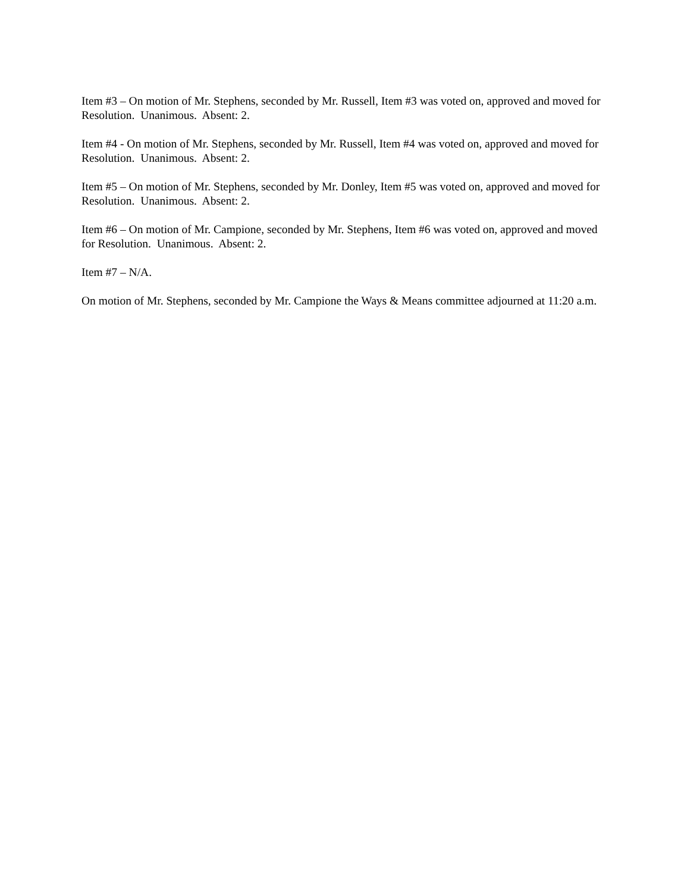Item #3 – On motion of Mr. Stephens, seconded by Mr. Russell, Item #3 was voted on, approved and moved for Resolution. Unanimous. Absent: 2.
Item #4 - On motion of Mr. Stephens, seconded by Mr. Russell, Item #4 was voted on, approved and moved for Resolution. Unanimous. Absent: 2.
Item #5 – On motion of Mr. Stephens, seconded by Mr. Donley, Item #5 was voted on, approved and moved for Resolution. Unanimous. Absent: 2.
Item #6 – On motion of Mr. Campione, seconded by Mr. Stephens, Item #6 was voted on, approved and moved for Resolution. Unanimous. Absent: 2.
Item #7 – N/A.
On motion of Mr. Stephens, seconded by Mr. Campione the Ways & Means committee adjourned at 11:20 a.m.